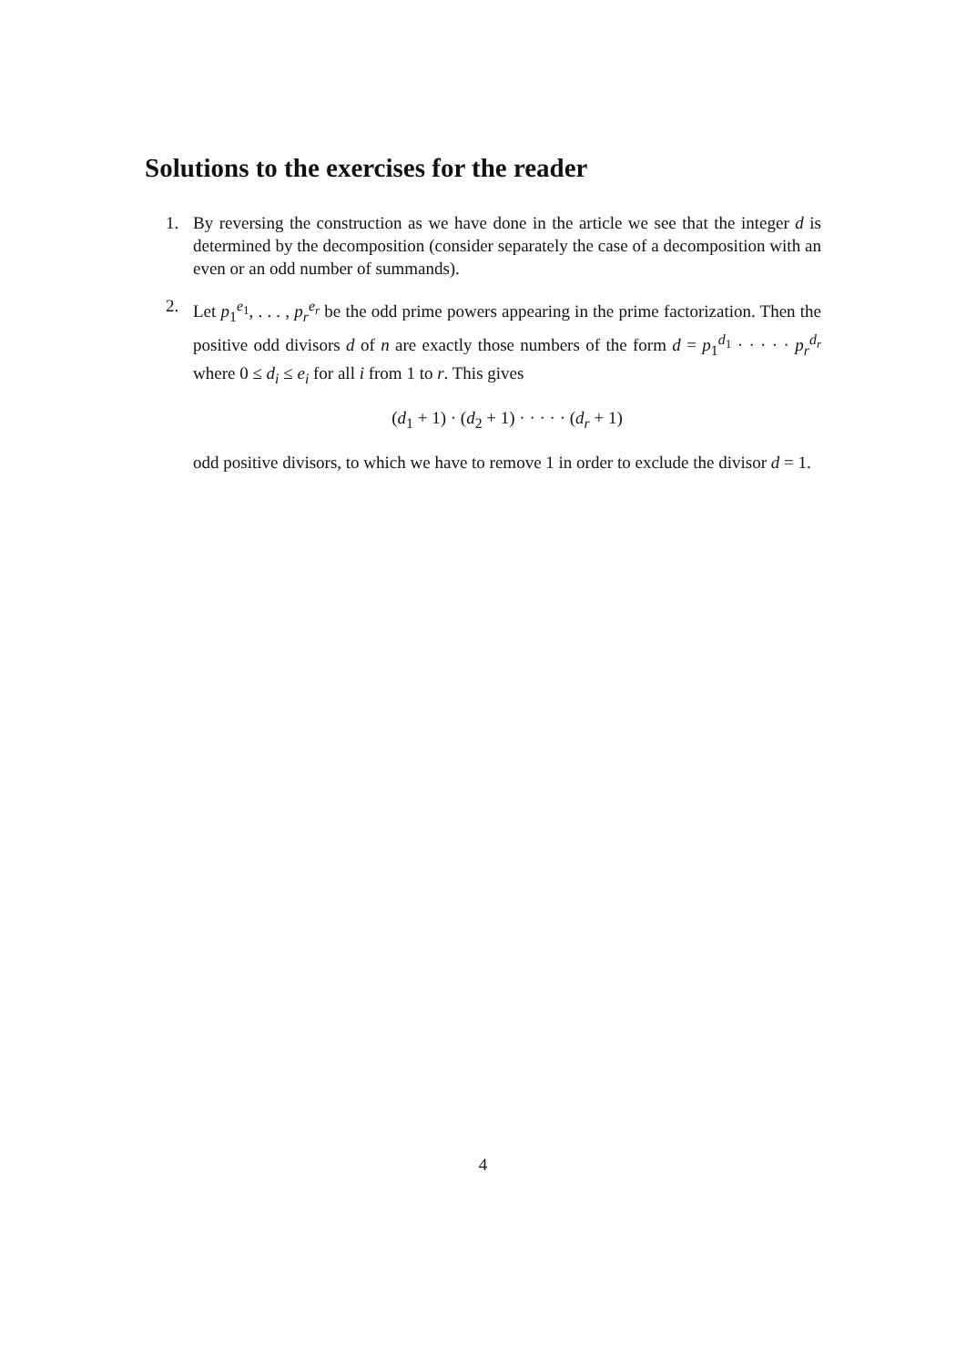Solutions to the exercises for the reader
1. By reversing the construction as we have done in the article we see that the integer d is determined by the decomposition (consider separately the case of a decomposition with an even or an odd number of summands).
2. Let p<sub>1</sub><sup>e<sub>1</sub></sup>, . . . , p<sub>r</sub><sup>e<sub>r</sub></sup> be the odd prime powers appearing in the prime factorization. Then the positive odd divisors d of n are exactly those numbers of the form d = p<sub>1</sub><sup>d<sub>1</sub></sup> · · · · · p<sub>r</sub><sup>d<sub>r</sub></sup> where 0 ≤ d<sub>i</sub> ≤ e<sub>i</sub> for all i from 1 to r. This gives
(d<sub>1</sub> + 1) · (d<sub>2</sub> + 1) · · · · · (d<sub>r</sub> + 1)
odd positive divisors, to which we have to remove 1 in order to exclude the divisor d = 1.
4